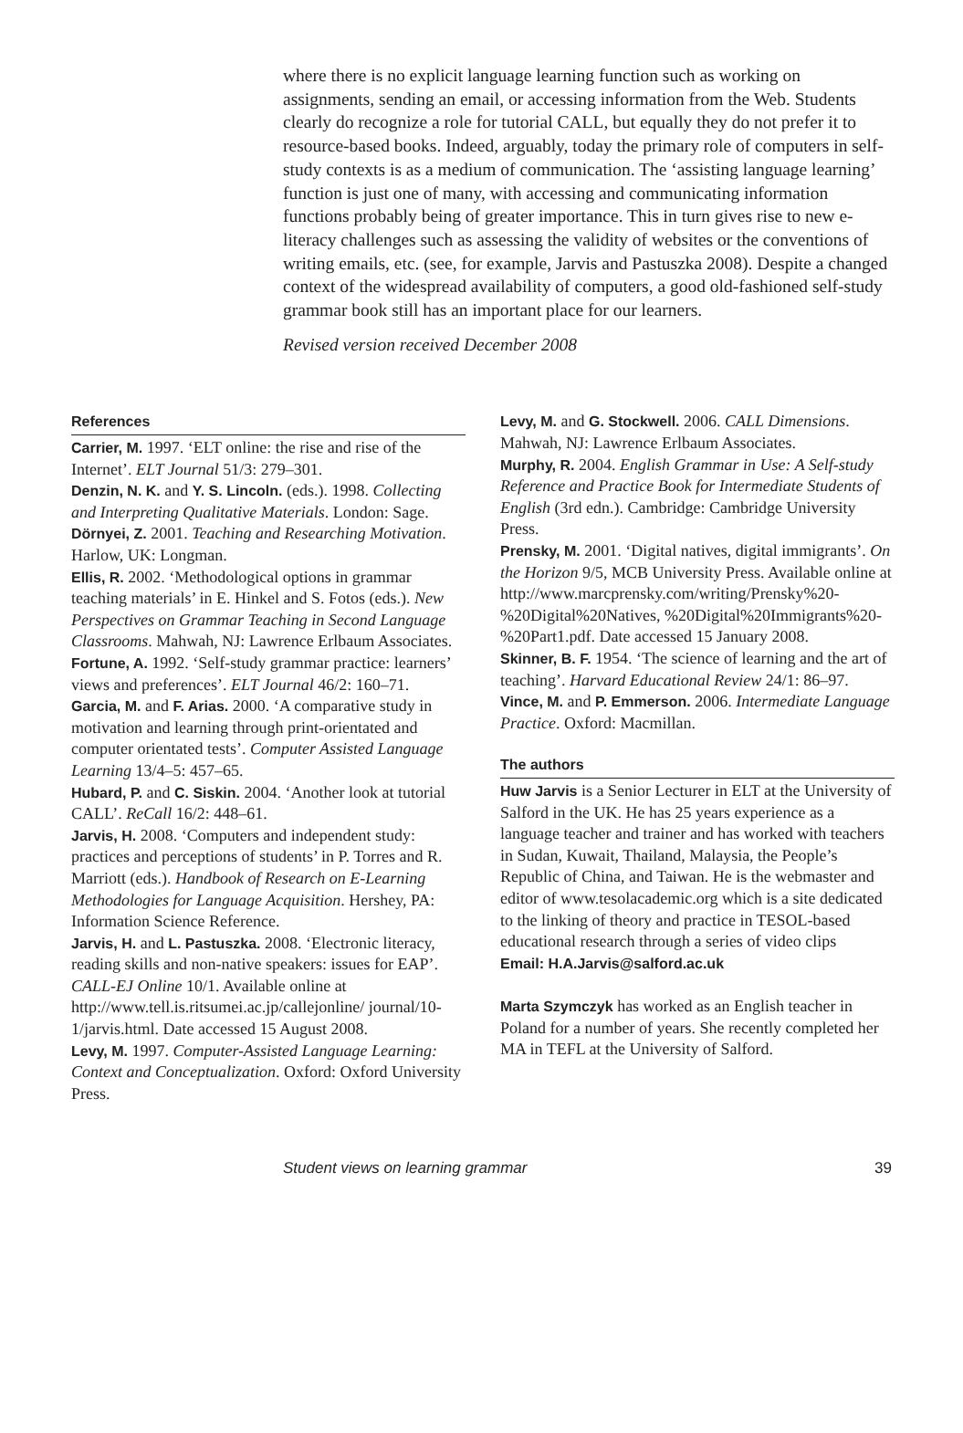where there is no explicit language learning function such as working on assignments, sending an email, or accessing information from the Web. Students clearly do recognize a role for tutorial CALL, but equally they do not prefer it to resource-based books. Indeed, arguably, today the primary role of computers in self-study contexts is as a medium of communication. The ‘assisting language learning’ function is just one of many, with accessing and communicating information functions probably being of greater importance. This in turn gives rise to new e-literacy challenges such as assessing the validity of websites or the conventions of writing emails, etc. (see, for example, Jarvis and Pastuszka 2008). Despite a changed context of the widespread availability of computers, a good old-fashioned self-study grammar book still has an important place for our learners.
Revised version received December 2008
References
Carrier, M. 1997. ‘ELT online: the rise and rise of the Internet’. ELT Journal 51/3: 279–301.
Denzin, N. K. and Y. S. Lincoln. (eds.). 1998. Collecting and Interpreting Qualitative Materials. London: Sage.
Dörnyei, Z. 2001. Teaching and Researching Motivation. Harlow, UK: Longman.
Ellis, R. 2002. ‘Methodological options in grammar teaching materials’ in E. Hinkel and S. Fotos (eds.). New Perspectives on Grammar Teaching in Second Language Classrooms. Mahwah, NJ: Lawrence Erlbaum Associates.
Fortune, A. 1992. ‘Self-study grammar practice: learners’ views and preferences’. ELT Journal 46/2: 160–71.
Garcia, M. and F. Arias. 2000. ‘A comparative study in motivation and learning through print-orientated and computer orientated tests’. Computer Assisted Language Learning 13/4–5: 457–65.
Hubard, P. and C. Siskin. 2004. ‘Another look at tutorial CALL’. ReCall 16/2: 448–61.
Jarvis, H. 2008. ‘Computers and independent study: practices and perceptions of students’ in P. Torres and R. Marriott (eds.). Handbook of Research on E-Learning Methodologies for Language Acquisition. Hershey, PA: Information Science Reference.
Jarvis, H. and L. Pastuszka. 2008. ‘Electronic literacy, reading skills and non-native speakers: issues for EAP’. CALL-EJ Online 10/1. Available online at http://www.tell.is.ritsumei.ac.jp/callejonline/ journal/10-1/jarvis.html. Date accessed 15 August 2008.
Levy, M. 1997. Computer-Assisted Language Learning: Context and Conceptualization. Oxford: Oxford University Press.
Levy, M. and G. Stockwell. 2006. CALL Dimensions. Mahwah, NJ: Lawrence Erlbaum Associates.
Murphy, R. 2004. English Grammar in Use: A Self-study Reference and Practice Book for Intermediate Students of English (3rd edn.). Cambridge: Cambridge University Press.
Prensky, M. 2001. ‘Digital natives, digital immigrants’. On the Horizon 9/5, MCB University Press. Available online at http://www.marcprensky.com/writing/Prensky%20-%20Digital%20Natives, %20Digital%20Immigrants%20-%20Part1.pdf. Date accessed 15 January 2008.
Skinner, B. F. 1954. ‘The science of learning and the art of teaching’. Harvard Educational Review 24/1: 86–97.
Vince, M. and P. Emmerson. 2006. Intermediate Language Practice. Oxford: Macmillan.
The authors
Huw Jarvis is a Senior Lecturer in ELT at the University of Salford in the UK. He has 25 years experience as a language teacher and trainer and has worked with teachers in Sudan, Kuwait, Thailand, Malaysia, the People’s Republic of China, and Taiwan. He is the webmaster and editor of www.tesolacademic.org which is a site dedicated to the linking of theory and practice in TESOL-based educational research through a series of video clips
Email: H.A.Jarvis@salford.ac.uk
Marta Szymczyk has worked as an English teacher in Poland for a number of years. She recently completed her MA in TEFL at the University of Salford.
Student views on learning grammar 39